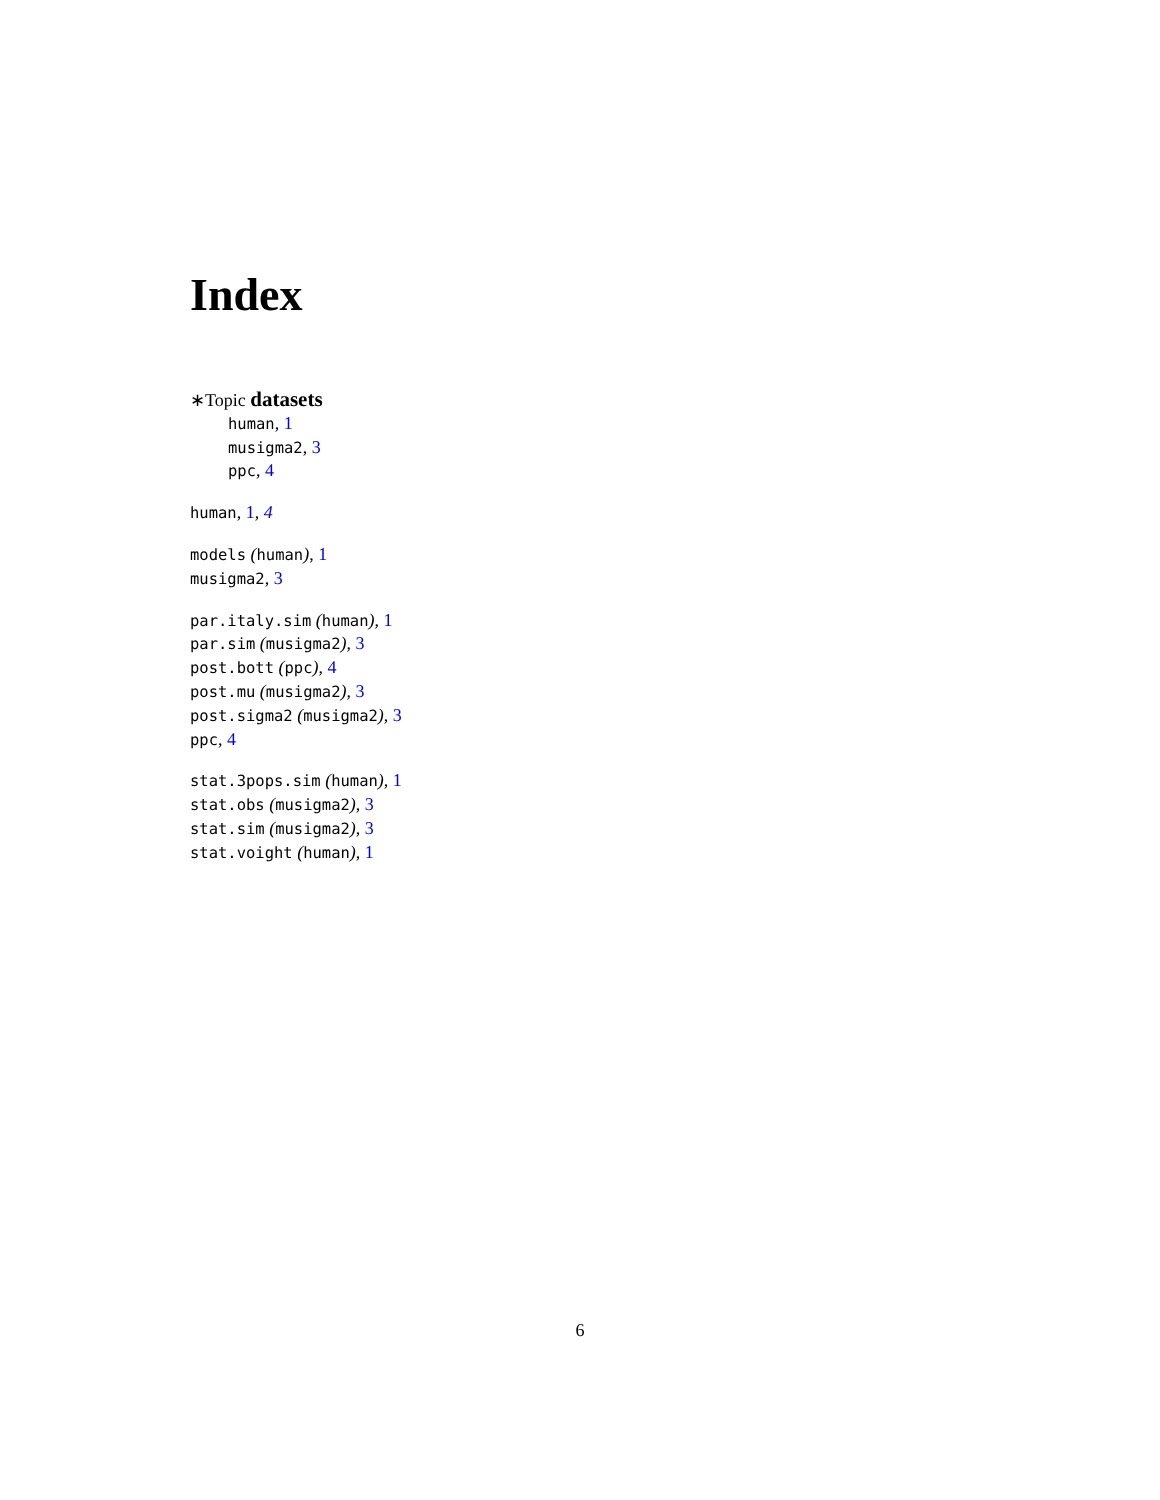Index
∗Topic datasets
human, 1
musigma2, 3
ppc, 4
human, 1, 4
models (human), 1
musigma2, 3
par.italy.sim (human), 1
par.sim (musigma2), 3
post.bott (ppc), 4
post.mu (musigma2), 3
post.sigma2 (musigma2), 3
ppc, 4
stat.3pops.sim (human), 1
stat.obs (musigma2), 3
stat.sim (musigma2), 3
stat.voight (human), 1
6